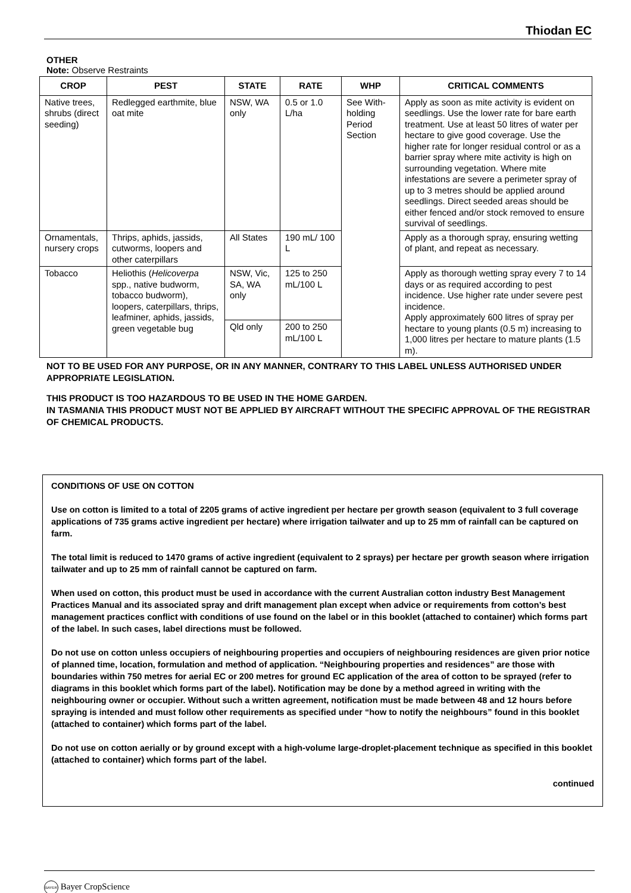Thiodan EC
OTHER
Note: Observe Restraints
| CROP | PEST | STATE | RATE | WHP | CRITICAL COMMENTS |
| --- | --- | --- | --- | --- | --- |
| Native trees, shrubs (direct seeding) | Redlegged earthmite, blue oat mite | NSW, WA only | 0.5 or 1.0 L/ha | See With-holding Period Section | Apply as soon as mite activity is evident on seedlings. Use the lower rate for bare earth treatment. Use at least 50 litres of water per hectare to give good coverage. Use the higher rate for longer residual control or as a barrier spray where mite activity is high on surrounding vegetation. Where mite infestations are severe a perimeter spray of up to 3 metres should be applied around seedlings. Direct seeded areas should be either fenced and/or stock removed to ensure survival of seedlings. |
| Ornamentals, nursery crops | Thrips, aphids, jassids, cutworms, loopers and other caterpillars | All States | 190 mL/ 100 L | | Apply as a thorough spray, ensuring wetting of plant, and repeat as necessary. |
| Tobacco | Heliothis ( Helicoverpa spp., native budworm, tobacco budworm), loopers, caterpillars, thrips, leafminer, aphids, jassids, green vegetable bug | NSW, Vic, SA, WA only | 125 to 250 mL/100 L | | Apply as thorough wetting spray every 7 to 14 days or as required according to pest incidence. Use higher rate under severe pest incidence. Apply approximately 600 litres of spray per hectare to young plants (0.5 m) increasing to 1,000 litres per hectare to mature plants (1.5 m). |
| | | Qld only | 200 to 250 mL/100 L | | |
NOT TO BE USED FOR ANY PURPOSE, OR IN ANY MANNER, CONTRARY TO THIS LABEL UNLESS AUTHORISED UNDER APPROPRIATE LEGISLATION.
THIS PRODUCT IS TOO HAZARDOUS TO BE USED IN THE HOME GARDEN.
IN TASMANIA THIS PRODUCT MUST NOT BE APPLIED BY AIRCRAFT WITHOUT THE SPECIFIC APPROVAL OF THE REGISTRAR OF CHEMICAL PRODUCTS.
CONDITIONS OF USE ON COTTON
Use on cotton is limited to a total of 2205 grams of active ingredient per hectare per growth season (equivalent to 3 full coverage applications of 735 grams active ingredient per hectare) where irrigation tailwater and up to 25 mm of rainfall can be captured on farm.
The total limit is reduced to 1470 grams of active ingredient (equivalent to 2 sprays) per hectare per growth season where irrigation tailwater and up to 25 mm of rainfall cannot be captured on farm.
When used on cotton, this product must be used in accordance with the current Australian cotton industry Best Management Practices Manual and its associated spray and drift management plan except when advice or requirements from cotton’s best management practices conflict with conditions of use found on the label or in this booklet (attached to container) which forms part of the label. In such cases, label directions must be followed.
Do not use on cotton unless occupiers of neighbouring properties and occupiers of neighbouring residences are given prior notice of planned time, location, formulation and method of application. “Neighbouring properties and residences” are those with boundaries within 750 metres for aerial EC or 200 metres for ground EC application of the area of cotton to be sprayed (refer to diagrams in this booklet which forms part of the label). Notification may be done by a method agreed in writing with the neighbouring owner or occupier. Without such a written agreement, notification must be made between 48 and 12 hours before spraying is intended and must follow other requirements as specified under “how to notify the neighbours” found in this booklet (attached to container) which forms part of the label.
Do not use on cotton aerially or by ground except with a high-volume large-droplet-placement technique as specified in this booklet (attached to container) which forms part of the label.
continued
BAYER Bayer CropScience